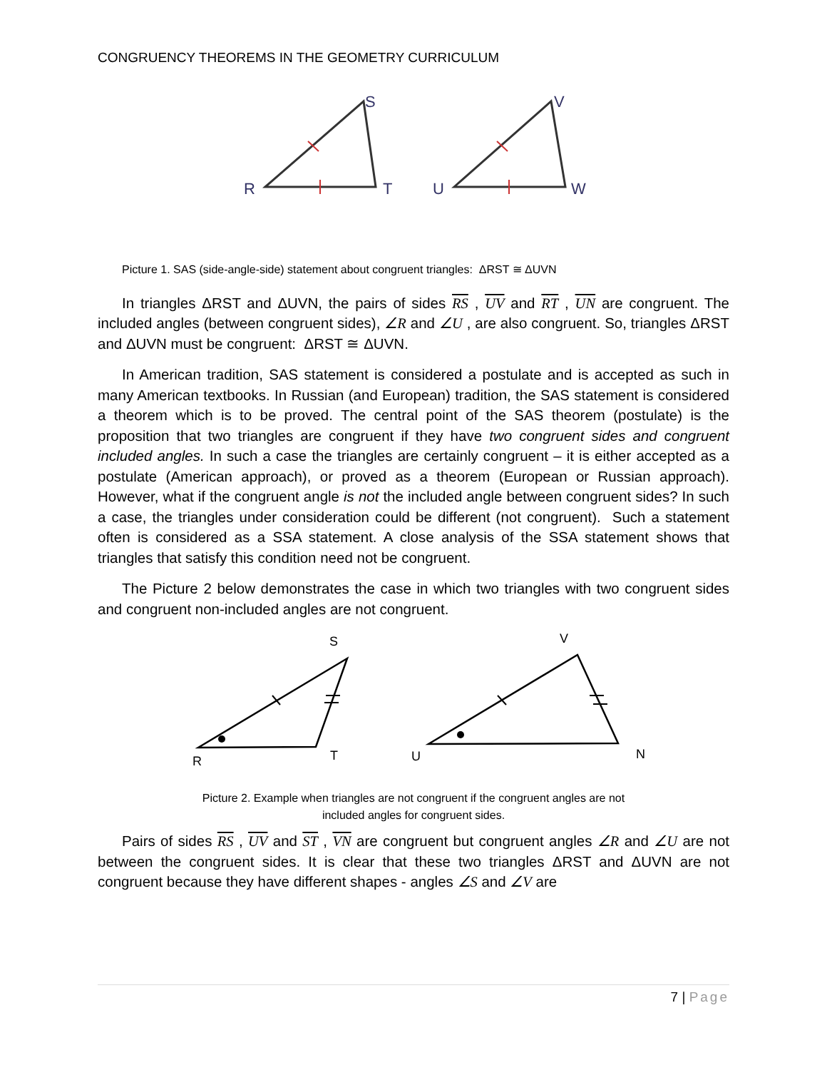CONGRUENCY THEOREMS IN THE GEOMETRY CURRICULUM
R
S
T
U
V
W
Picture 1. SAS (side-angle-side) statement about congruent triangles: ΔRST ≅ ΔUVN
In triangles ΔRST and ΔUVN, the pairs of sides RS , UV and RT , UN are congruent. The included angles (between congruent sides), ∠R and ∠U , are also congruent. So, triangles ΔRST and ΔUVN must be congruent: ΔRST ≅ ΔUVN.
In American tradition, SAS statement is considered a postulate and is accepted as such in many American textbooks. In Russian (and European) tradition, the SAS statement is considered a theorem which is to be proved. The central point of the SAS theorem (postulate) is the proposition that two triangles are congruent if they have two congruent sides and congruent included angles. In such a case the triangles are certainly congruent – it is either accepted as a postulate (American approach), or proved as a theorem (European or Russian approach). However, what if the congruent angle is not the included angle between congruent sides? In such a case, the triangles under consideration could be different (not congruent). Such a statement often is considered as a SSA statement. A close analysis of the SSA statement shows that triangles that satisfy this condition need not be congruent.
The Picture 2 below demonstrates the case in which two triangles with two congruent sides and congruent non-included angles are not congruent.
S
R
T
V
U
N
Picture 2. Example when triangles are not congruent if the congruent angles are not
included angles for congruent sides.
Pairs of sides RS , UV and ST , VN are congruent but congruent angles ∠R and ∠U are not between the congruent sides. It is clear that these two triangles ΔRST and ΔUVN are not congruent because they have different shapes - angles ∠S and ∠V are
7 | Page